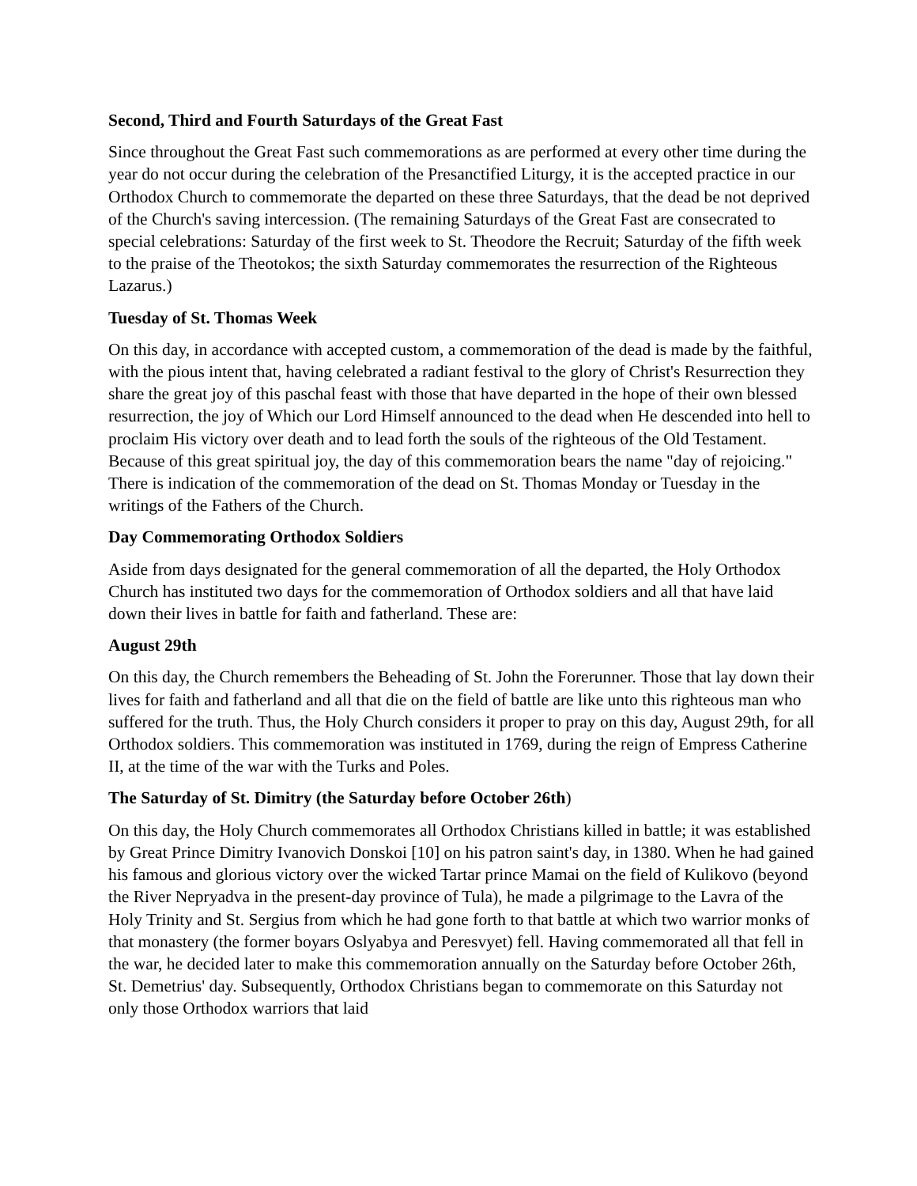Second, Third and Fourth Saturdays of the Great Fast
Since throughout the Great Fast such commemorations as are performed at every other time during the year do not occur during the celebration of the Presanctified Liturgy, it is the accepted practice in our Orthodox Church to commemorate the departed on these three Saturdays, that the dead be not deprived of the Church's saving intercession. (The remaining Saturdays of the Great Fast are consecrated to special celebrations: Saturday of the first week to St. Theodore the Recruit; Saturday of the fifth week to the praise of the Theotokos; the sixth Saturday commemorates the resurrection of the Righteous Lazarus.)
Tuesday of St. Thomas Week
On this day, in accordance with accepted custom, a commemoration of the dead is made by the faithful, with the pious intent that, having celebrated a radiant festival to the glory of Christ's Resurrection they share the great joy of this paschal feast with those that have departed in the hope of their own blessed resurrection, the joy of Which our Lord Himself announced to the dead when He descended into hell to proclaim His victory over death and to lead forth the souls of the righteous of the Old Testament. Because of this great spiritual joy, the day of this commemoration bears the name "day of rejoicing." There is indication of the commemoration of the dead on St. Thomas Monday or Tuesday in the writings of the Fathers of the Church.
Day Commemorating Orthodox Soldiers
Aside from days designated for the general commemoration of all the departed, the Holy Orthodox Church has instituted two days for the commemoration of Orthodox soldiers and all that have laid down their lives in battle for faith and fatherland. These are:
August 29th
On this day, the Church remembers the Beheading of St. John the Forerunner. Those that lay down their lives for faith and fatherland and all that die on the field of battle are like unto this righteous man who suffered for the truth. Thus, the Holy Church considers it proper to pray on this day, August 29th, for all Orthodox soldiers. This commemoration was instituted in 1769, during the reign of Empress Catherine II, at the time of the war with the Turks and Poles.
The Saturday of St. Dimitry (the Saturday before October 26th)
On this day, the Holy Church commemorates all Orthodox Christians killed in battle; it was established by Great Prince Dimitry Ivanovich Donskoi [10] on his patron saint's day, in 1380. When he had gained his famous and glorious victory over the wicked Tartar prince Mamai on the field of Kulikovo (beyond the River Nepryadva in the present-day province of Tula), he made a pilgrimage to the Lavra of the Holy Trinity and St. Sergius from which he had gone forth to that battle at which two warrior monks of that monastery (the former boyars Oslyabya and Peresvyet) fell. Having commemorated all that fell in the war, he decided later to make this commemoration annually on the Saturday before October 26th, St. Demetrius' day. Subsequently, Orthodox Christians began to commemorate on this Saturday not only those Orthodox warriors that laid